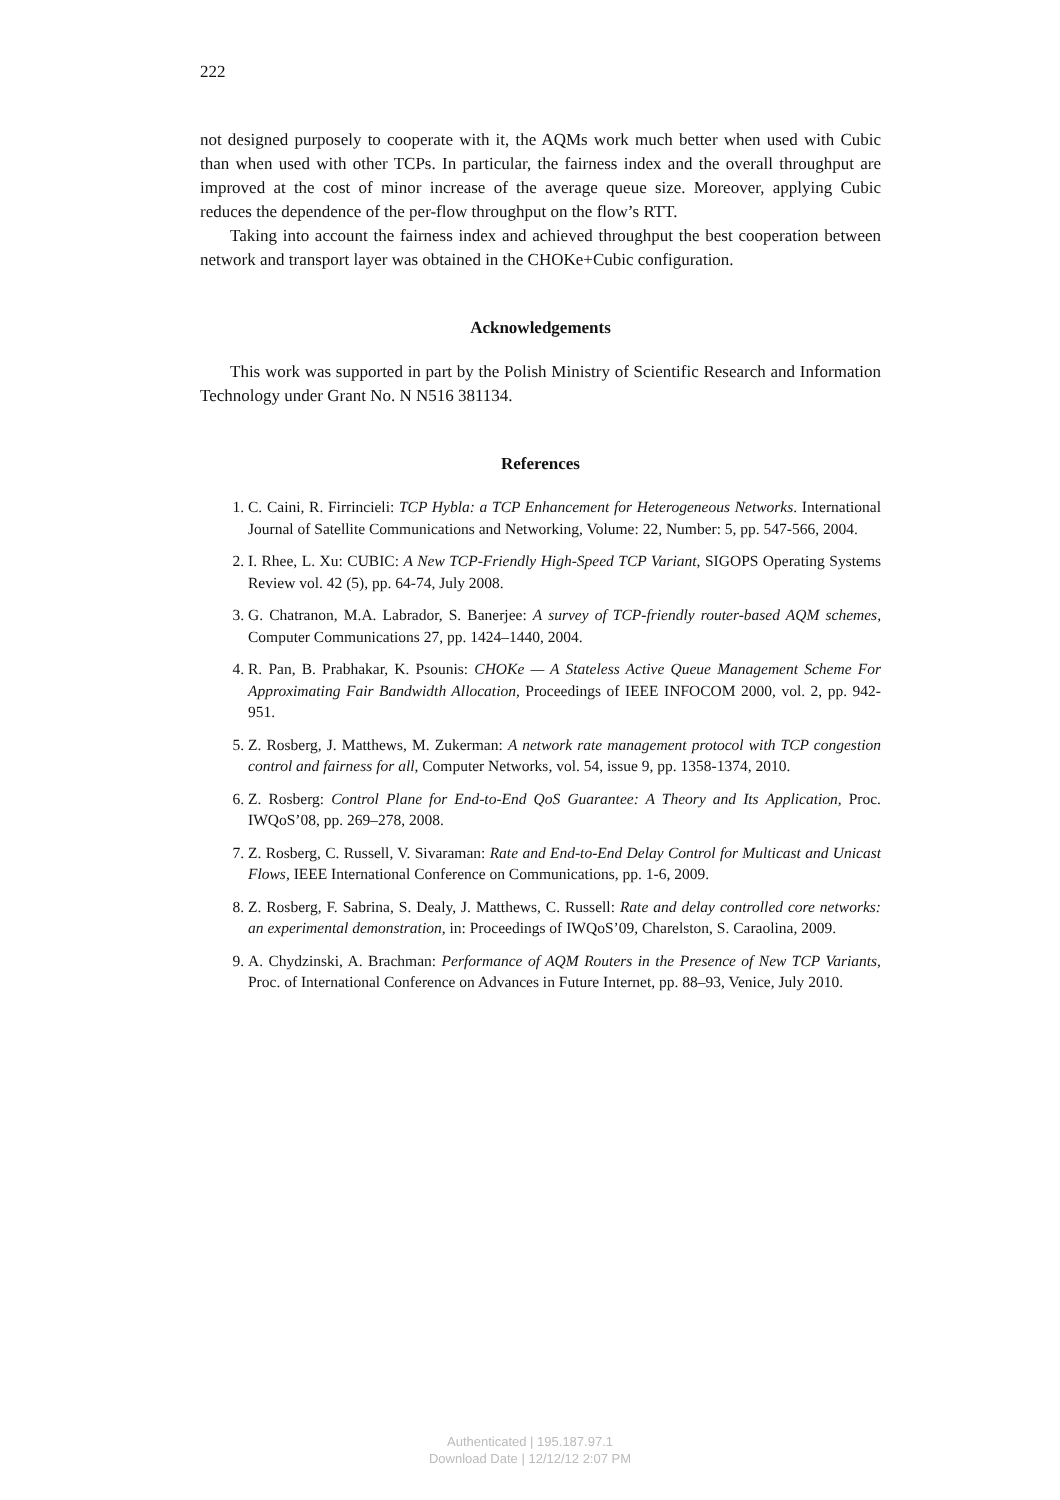222
not designed purposely to cooperate with it, the AQMs work much better when used with Cubic than when used with other TCPs. In particular, the fairness index and the overall throughput are improved at the cost of minor increase of the average queue size. Moreover, applying Cubic reduces the dependence of the per-flow throughput on the flow’s RTT.
Taking into account the fairness index and achieved throughput the best cooperation between network and transport layer was obtained in the CHOKe+Cubic configuration.
Acknowledgements
This work was supported in part by the Polish Ministry of Scientific Research and Information Technology under Grant No. N N516 381134.
References
1. C. Caini, R. Firrincieli: TCP Hybla: a TCP Enhancement for Heterogeneous Networks. International Journal of Satellite Communications and Networking, Volume: 22, Number: 5, pp. 547-566, 2004.
2. I. Rhee, L. Xu: CUBIC: A New TCP-Friendly High-Speed TCP Variant, SIGOPS Operating Systems Review vol. 42 (5), pp. 64-74, July 2008.
3. G. Chatranon, M.A. Labrador, S. Banerjee: A survey of TCP-friendly router-based AQM schemes, Computer Communications 27, pp. 1424–1440, 2004.
4. R. Pan, B. Prabhakar, K. Psounis: CHOKe — A Stateless Active Queue Management Scheme For Approximating Fair Bandwidth Allocation, Proceedings of IEEE INFOCOM 2000, vol. 2, pp. 942-951.
5. Z. Rosberg, J. Matthews, M. Zukerman: A network rate management protocol with TCP congestion control and fairness for all, Computer Networks, vol. 54, issue 9, pp. 1358-1374, 2010.
6. Z. Rosberg: Control Plane for End-to-End QoS Guarantee: A Theory and Its Application, Proc. IWQoS’08, pp. 269–278, 2008.
7. Z. Rosberg, C. Russell, V. Sivaraman: Rate and End-to-End Delay Control for Multicast and Unicast Flows, IEEE International Conference on Communications, pp. 1-6, 2009.
8. Z. Rosberg, F. Sabrina, S. Dealy, J. Matthews, C. Russell: Rate and delay controlled core networks: an experimental demonstration, in: Proceedings of IWQoS’09, Charelston, S. Caraolina, 2009.
9. A. Chydzinski, A. Brachman: Performance of AQM Routers in the Presence of New TCP Variants, Proc. of International Conference on Advances in Future Internet, pp. 88–93, Venice, July 2010.
Authenticated | 195.187.97.1
Download Date | 12/12/12 2:07 PM